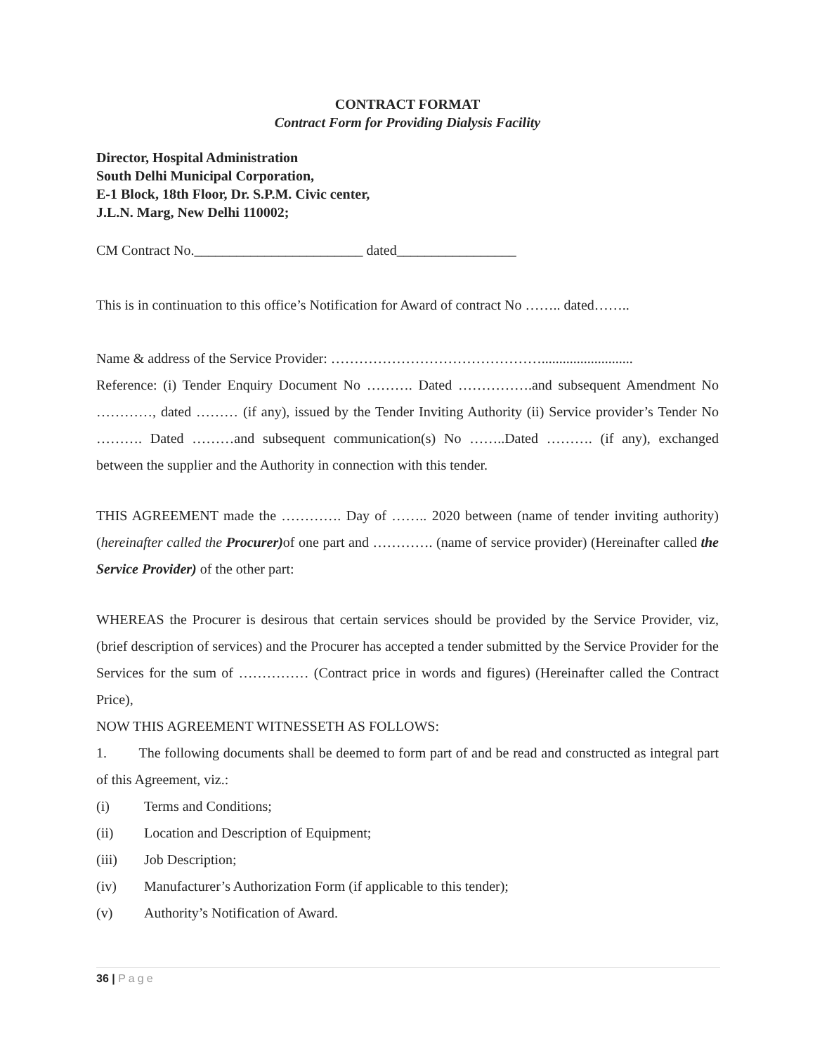CONTRACT FORMAT
Contract Form for Providing Dialysis Facility
Director, Hospital Administration
South Delhi Municipal Corporation,
E-1 Block, 18th Floor, Dr. S.P.M. Civic center,
J.L.N. Marg, New Delhi 110002;
CM Contract No.________________________ dated_________________
This is in continuation to this office’s Notification for Award of contract No …….. dated……..
Name & address of the Service Provider: ………………………………………..........................
Reference: (i) Tender Enquiry Document No ………. Dated …………….and subsequent Amendment No …………, dated ……… (if any), issued by the Tender Inviting Authority (ii) Service provider’s Tender No ………. Dated ………and subsequent communication(s) No ……..Dated ………. (if any), exchanged between the supplier and the Authority in connection with this tender.
THIS AGREEMENT made the …………. Day of …….. 2020 between (name of tender inviting authority) (hereinafter called the Procurer) of one part and …………. (name of service provider) (Hereinafter called the Service Provider) of the other part:
WHEREAS the Procurer is desirous that certain services should be provided by the Service Provider, viz, (brief description of services) and the Procurer has accepted a tender submitted by the Service Provider for the Services for the sum of …………… (Contract price in words and figures) (Hereinafter called the Contract Price),
NOW THIS AGREEMENT WITNESSETH AS FOLLOWS:
1. The following documents shall be deemed to form part of and be read and constructed as integral part of this Agreement, viz.:
(i) Terms and Conditions;
(ii) Location and Description of Equipment;
(iii) Job Description;
(iv) Manufacturer’s Authorization Form (if applicable to this tender);
(v) Authority’s Notification of Award.
36 | Page